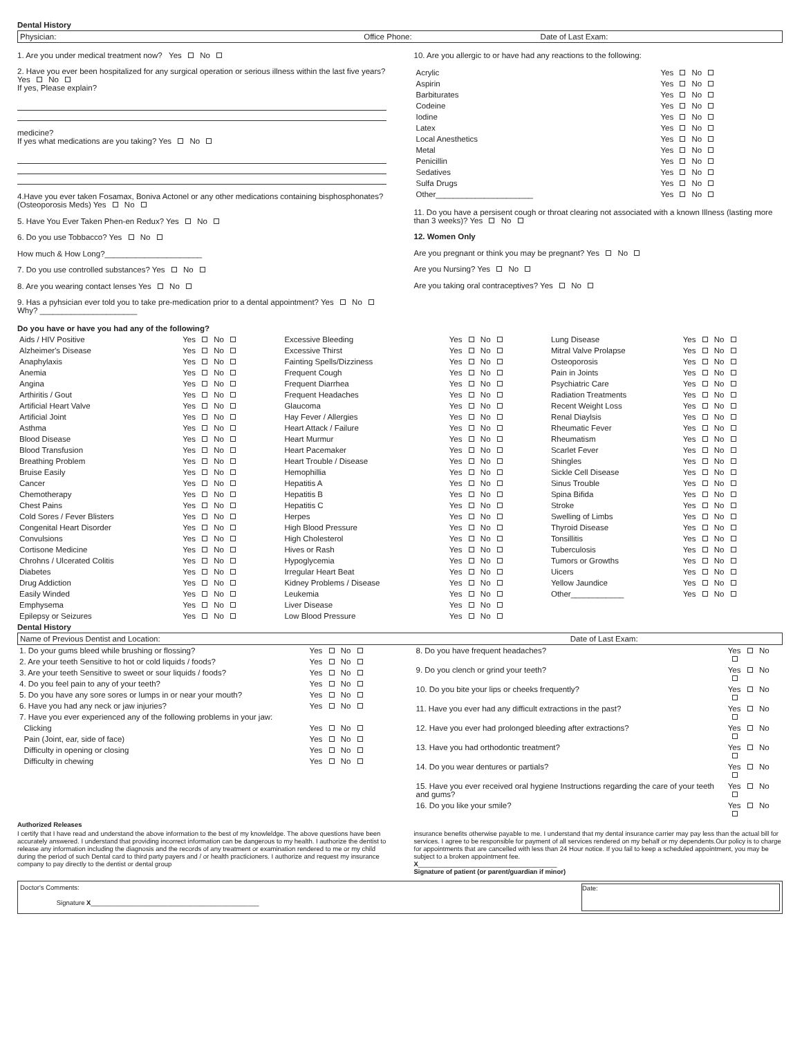Dental History
| Physician: | Office Phone: | Date of Last Exam: |
1. Are you under medical treatment now? Yes No
2. Have you ever been hospitalized for any surgical operation or serious illness within the last five years? Yes No
If yes, Please explain?
medicine?
If yes what medications are you taking? Yes No
4.Have you ever taken Fosamax, Boniva Actonel or any other medications containing bisphosphonates? (Osteoporosis Meds) Yes No
5. Have You Ever Taken Phen-en Redux? Yes No
6. Do you use Tobbacco? Yes No
How much & How Long?______________________
7. Do you use controlled substances? Yes No
8. Are you wearing contact lenses Yes No
9. Has a pyhsician ever told you to take pre-medication prior to a dental appointment? Yes No
Why? ______________________
10. Are you allergic to or have had any reactions to the following:
| Acrylic | Yes No |
| Aspirin | Yes No |
| Barbiturates | Yes No |
| Codeine | Yes No |
| Iodine | Yes No |
| Latex | Yes No |
| Local Anesthetics | Yes No |
| Metal | Yes No |
| Penicillin | Yes No |
| Sedatives | Yes No |
| Sulfa Drugs | Yes No |
| Other______________________ | Yes No |
11. Do you have a persisent cough or throat clearing not associated with a known Illness (lasting more than 3 weeks)? Yes No
12. Women Only
Are you pregnant or think you may be pregnant? Yes No
Are you Nursing? Yes No
Are you taking oral contraceptives? Yes No
Do you have or have you had any of the following?
| Aids / HIV Positive | Yes No | Excessive Bleeding | Yes No | Lung Disease | Yes No |
| Alzheimer's Disease | Yes No | Excessive Thirst | Yes No | Mitral Valve Prolapse | Yes No |
| Anaphylaxis | Yes No | Fainting Spells/Dizziness | Yes No | Osteoporosis | Yes No |
| Anemia | Yes No | Frequent Cough | Yes No | Pain in Joints | Yes No |
| Angina | Yes No | Frequent Diarrhea | Yes No | Psychiatric Care | Yes No |
| Arthiritis / Gout | Yes No | Frequent Headaches | Yes No | Radiation Treatments | Yes No |
| Artificial Heart Valve | Yes No | Glaucoma | Yes No | Recent Weight Loss | Yes No |
| Artificial Joint | Yes No | Hay Fever / Allergies | Yes No | Renal Diaylsis | Yes No |
| Asthma | Yes No | Heart Attack / Failure | Yes No | Rheumatic Fever | Yes No |
| Blood Disease | Yes No | Heart Murmur | Yes No | Rheumatism | Yes No |
| Blood Transfusion | Yes No | Heart Pacemaker | Yes No | Scarlet Fever | Yes No |
| Breathing Problem | Yes No | Heart Trouble / Disease | Yes No | Shingles | Yes No |
| Bruise Easily | Yes No | Hemophillia | Yes No | Sickle Cell Disease | Yes No |
| Cancer | Yes No | Hepatitis A | Yes No | Sinus Trouble | Yes No |
| Chemotherapy | Yes No | Hepatitis B | Yes No | Spina Bifida | Yes No |
| Chest Pains | Yes No | Hepatitis C | Yes No | Stroke | Yes No |
| Cold Sores / Fever Blisters | Yes No | Herpes | Yes No | Swelling of Limbs | Yes No |
| Congenital Heart Disorder | Yes No | High Blood Pressure | Yes No | Thyroid Disease | Yes No |
| Convulsions | Yes No | High Cholesterol | Yes No | Tonsillitis | Yes No |
| Cortisone Medicine | Yes No | Hives or Rash | Yes No | Tuberculosis | Yes No |
| Chrohns / Ulcerated Colitis | Yes No | Hypoglycemia | Yes No | Tumors or Growths | Yes No |
| Diabetes | Yes No | Irregular Heart Beat | Yes No | Uicers | Yes No |
| Drug Addiction | Yes No | Kidney Problems / Disease | Yes No | Yellow Jaundice | Yes No |
| Easily Winded | Yes No | Leukemia | Yes No | Other____________ | Yes No |
| Emphysema | Yes No | Liver Disease | Yes No | | |
| Epilepsy or Seizures | Yes No | Low Blood Pressure | Yes No | | |
Dental History
| Name of Previous Dentist and Location: | Date of Last Exam: |
| 1. Do your gums bleed while brushing or flossing? | Yes No |
| 2. Are your teeth Sensitive to hot or cold liquids / foods? | Yes No |
| 3. Are your teeth Sensitive to sweet or sour liquids / foods? | Yes No |
| 4. Do you feel pain to any of your teeth? | Yes No |
| 5. Do you have any sore sores or lumps in or near your mouth? | Yes No |
| 6. Have you had any neck or jaw injuries? | Yes No |
| 7. Have you ever experienced any of the following problems in your jaw: | |
| Clicking | Yes No |
| Pain (Joint, ear, side of face) | Yes No |
| Difficulty in opening or closing | Yes No |
| Difficulty in chewing | Yes No |
| 8. Do you have frequent headaches? | Yes No |
| 9. Do you clench or grind your teeth? | Yes No |
| 10. Do you bite your lips or cheeks frequently? | Yes No |
| 11. Have you ever had any difficult extractions in the past? | Yes No |
| 12. Have you ever had prolonged bleeding after extractions? | Yes No |
| 13. Have you had orthodontic treatment? | Yes No |
| 14. Do you wear dentures or partials? | Yes No |
| 15. Have you ever received oral hygiene Instructions regarding the care of your teeth and gums? | Yes No |
| 16. Do you like your smile? | Yes No |
Authorized Releases
I certify that I have read and understand the above information to the best of my knowleldge. The above questions have been accurately answered. I understand that providing incorrect information can be dangerous to my health. I authorize the dentist to release any information including the diagnosis and the records of any treatment or examination rendered to me or my child during the period of such Dental card to third party payers and / or health practicioners. I authorize and request my insurance company to pay directly to the dentist or dental group
insurance benefits otherwise payable to me. I understand that my dental insurance carrier may pay less than the actual bill for services. I agree to be responsible for payment of all services rendered on my behalf or my dependents.Our policy is to charge for appointments that are cancelled with less than 24 Hour notice. If you fail to keep a scheduled appointment, you may be subject to a broken appointment fee.
X______________________________________
Signature of patient (or parent/guardian if minor)
Doctor's Comments:
Signature X______________________________________________
Date: